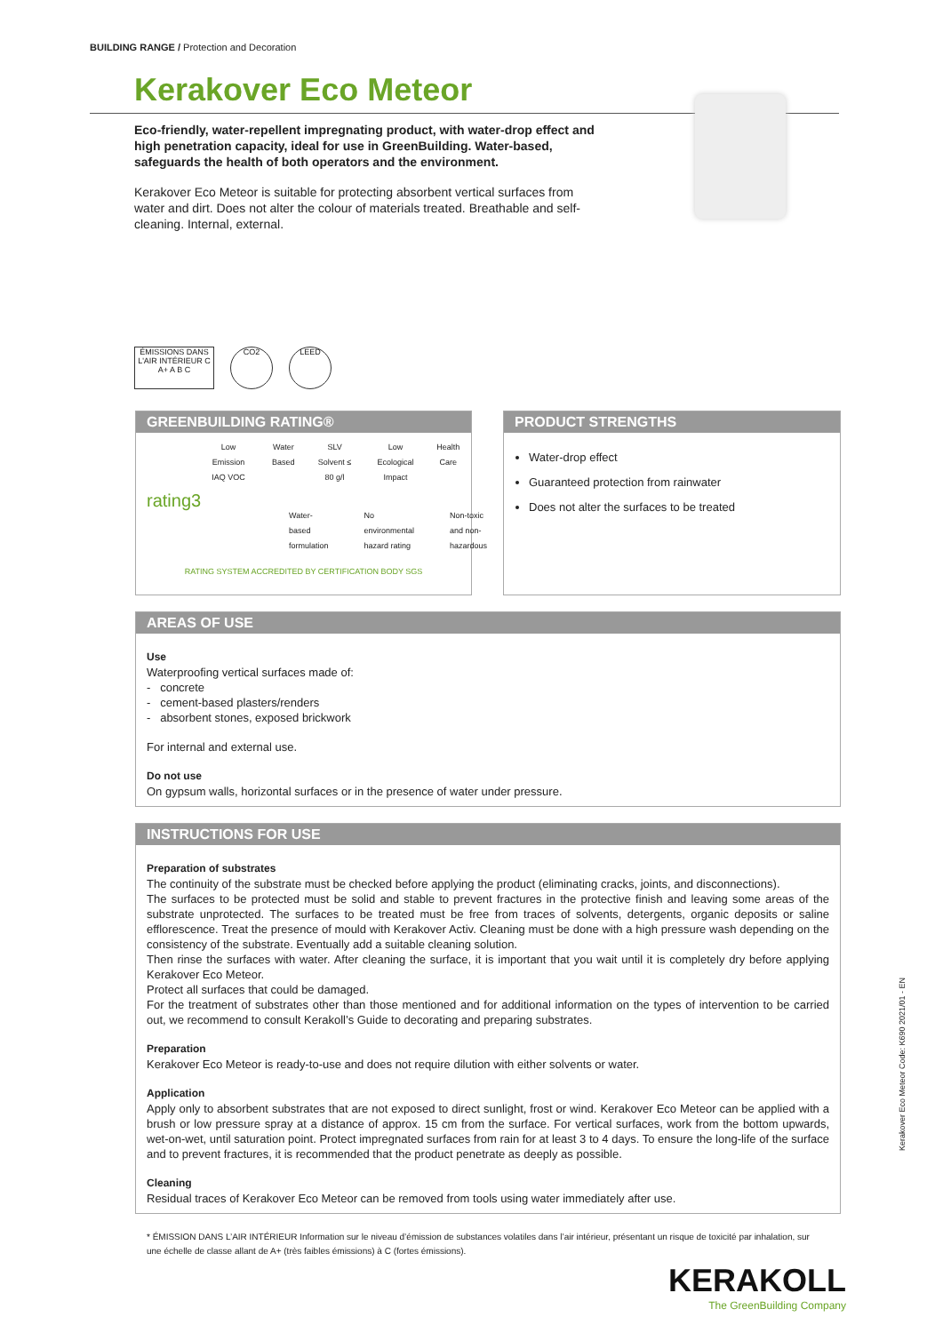BUILDING RANGE / Protection and Decoration
Kerakover Eco Meteor
Eco-friendly, water-repellent impregnating product, with water-drop effect and high penetration capacity, ideal for use in GreenBuilding. Water-based, safeguards the health of both operators and the environment.
Kerakover Eco Meteor is suitable for protecting absorbent vertical surfaces from water and dirt. Does not alter the colour of materials treated. Breathable and self-cleaning. Internal, external.
ÉMISSIONS DANS L'AIR INTÉRIEUR C A+ A B C
CO2 LEED
GREENBUILDING RATING®
rating3
Low Emission IAQ VOC Water Based SLV Solvent ≤ 80 g/l Low Ecological Impact Health Care
Water-based formulation No environmental hazard rating Non-toxic and non-hazardous
RATING SYSTEM ACCREDITED BY CERTIFICATION BODY SGS
PRODUCT STRENGTHS
Water-drop effect
Guaranteed protection from rainwater
Does not alter the surfaces to be treated
AREAS OF USE
Use
Waterproofing vertical surfaces made of:
- concrete
- cement-based plasters/renders
- absorbent stones, exposed brickwork
For internal and external use.
Do not use
On gypsum walls, horizontal surfaces or in the presence of water under pressure.
INSTRUCTIONS FOR USE
Preparation of substrates
The continuity of the substrate must be checked before applying the product (eliminating cracks, joints, and disconnections).
The surfaces to be protected must be solid and stable to prevent fractures in the protective finish and leaving some areas of the substrate unprotected. The surfaces to be treated must be free from traces of solvents, detergents, organic deposits or saline efflorescence. Treat the presence of mould with Kerakover Activ. Cleaning must be done with a high pressure wash depending on the consistency of the substrate. Eventually add a suitable cleaning solution.
Then rinse the surfaces with water. After cleaning the surface, it is important that you wait until it is completely dry before applying Kerakover Eco Meteor.
Protect all surfaces that could be damaged.
For the treatment of substrates other than those mentioned and for additional information on the types of intervention to be carried out, we recommend to consult Kerakoll’s Guide to decorating and preparing substrates.
Preparation
Kerakover Eco Meteor is ready-to-use and does not require dilution with either solvents or water.
Application
Apply only to absorbent substrates that are not exposed to direct sunlight, frost or wind. Kerakover Eco Meteor can be applied with a brush or low pressure spray at a distance of approx. 15 cm from the surface. For vertical surfaces, work from the bottom upwards, wet-on-wet, until saturation point. Protect impregnated surfaces from rain for at least 3 to 4 days. To ensure the long-life of the surface and to prevent fractures, it is recommended that the product penetrate as deeply as possible.
Cleaning
Residual traces of Kerakover Eco Meteor can be removed from tools using water immediately after use.
* ÉMISSION DANS L’AIR INTÉRIEUR Information sur le niveau d’émission de substances volatiles dans l’air intérieur, présentant un risque de toxicité par inhalation, sur une échelle de classe allant de A+ (très faibles émissions) à C (fortes émissions).
Kerakover Eco Meteor Code: K690 2021/01 - EN
KERAKOLL
The GreenBuilding Company